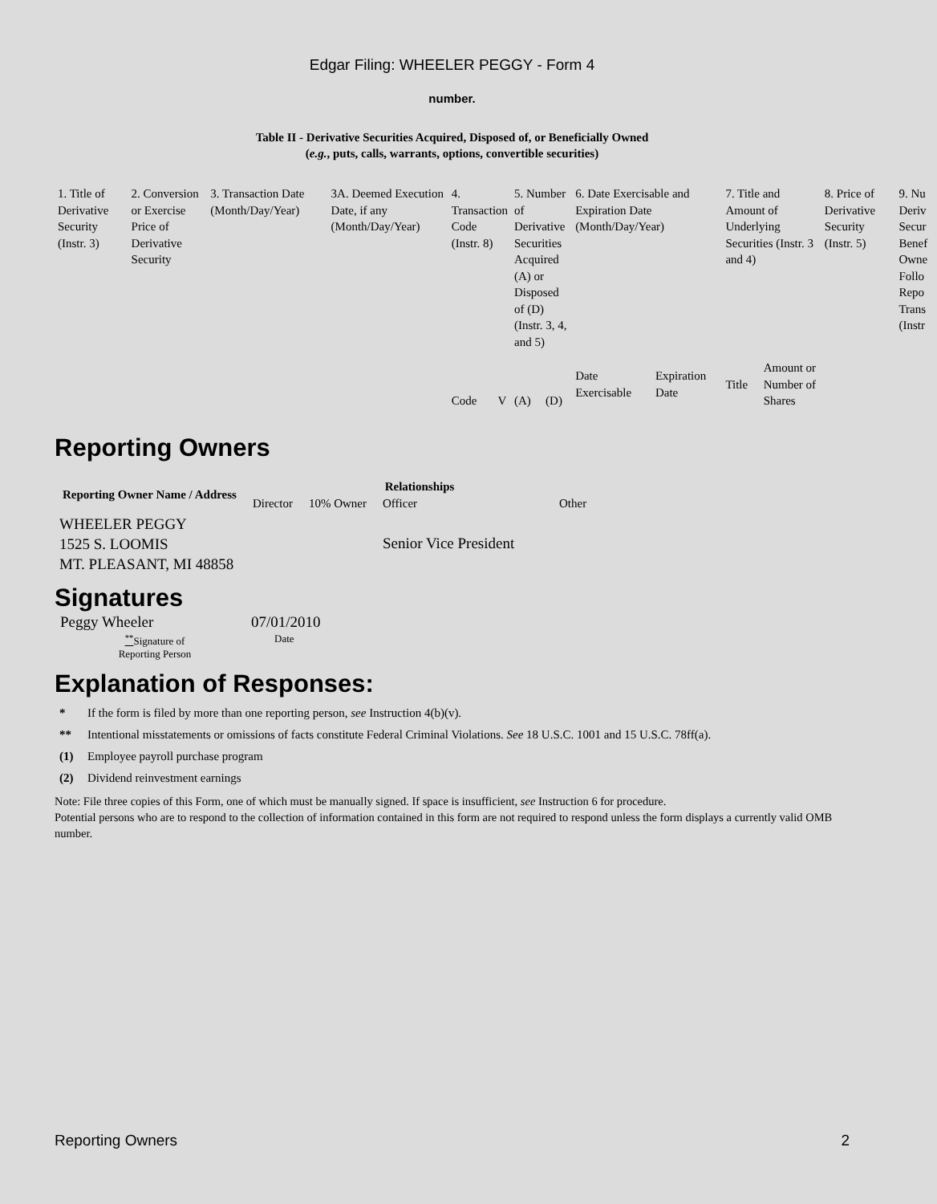Edgar Filing: WHEELER PEGGY - Form 4
number.
Table II - Derivative Securities Acquired, Disposed of, or Beneficially Owned
(e.g., puts, calls, warrants, options, convertible securities)
| 1. Title of Derivative Security (Instr. 3) | 2. Conversion or Exercise Price of Derivative Security | 3. Transaction Date (Month/Day/Year) | 3A. Deemed Execution Date, if any (Month/Day/Year) | 4. Transaction Code (Instr. 8) | | 5. Number of Derivative Securities Acquired (A) or Disposed of (D) (Instr. 3, 4, and 5) | | 6. Date Exercisable and Expiration Date (Month/Day/Year) | | 7. Title and Amount of Underlying Securities (Instr. 3 and 4) | | 8. Price of Derivative Security (Instr. 5) | 9. Nu Deriv Secur Benef Owne Follo Repo Trans (Instr |
| | | | | Code | V | (A) | (D) | Date Exercisable | Expiration Date | Title | Amount or Number of Shares | | |
Reporting Owners
| Reporting Owner Name / Address | Relationships | | | |
| --- | --- | --- | --- | --- |
| | Director | 10% Owner | Officer | Other |
| WHEELER PEGGY 1525 S. LOOMIS MT. PLEASANT, MI 48858 | | | Senior Vice President | |
Signatures
| Peggy Wheeler | 07/01/2010 |
| <sup>**</sup> Signature of Reporting Person | Date |
Explanation of Responses:
* If the form is filed by more than one reporting person, see Instruction 4(b)(v).
** Intentional misstatements or omissions of facts constitute Federal Criminal Violations. See 18 U.S.C. 1001 and 15 U.S.C. 78ff(a).
(1) Employee payroll purchase program
(2) Dividend reinvestment earnings
Note: File three copies of this Form, one of which must be manually signed. If space is insufficient, see Instruction 6 for procedure.
Potential persons who are to respond to the collection of information contained in this form are not required to respond unless the form displays a currently valid OMB number.
Reporting Owners 2